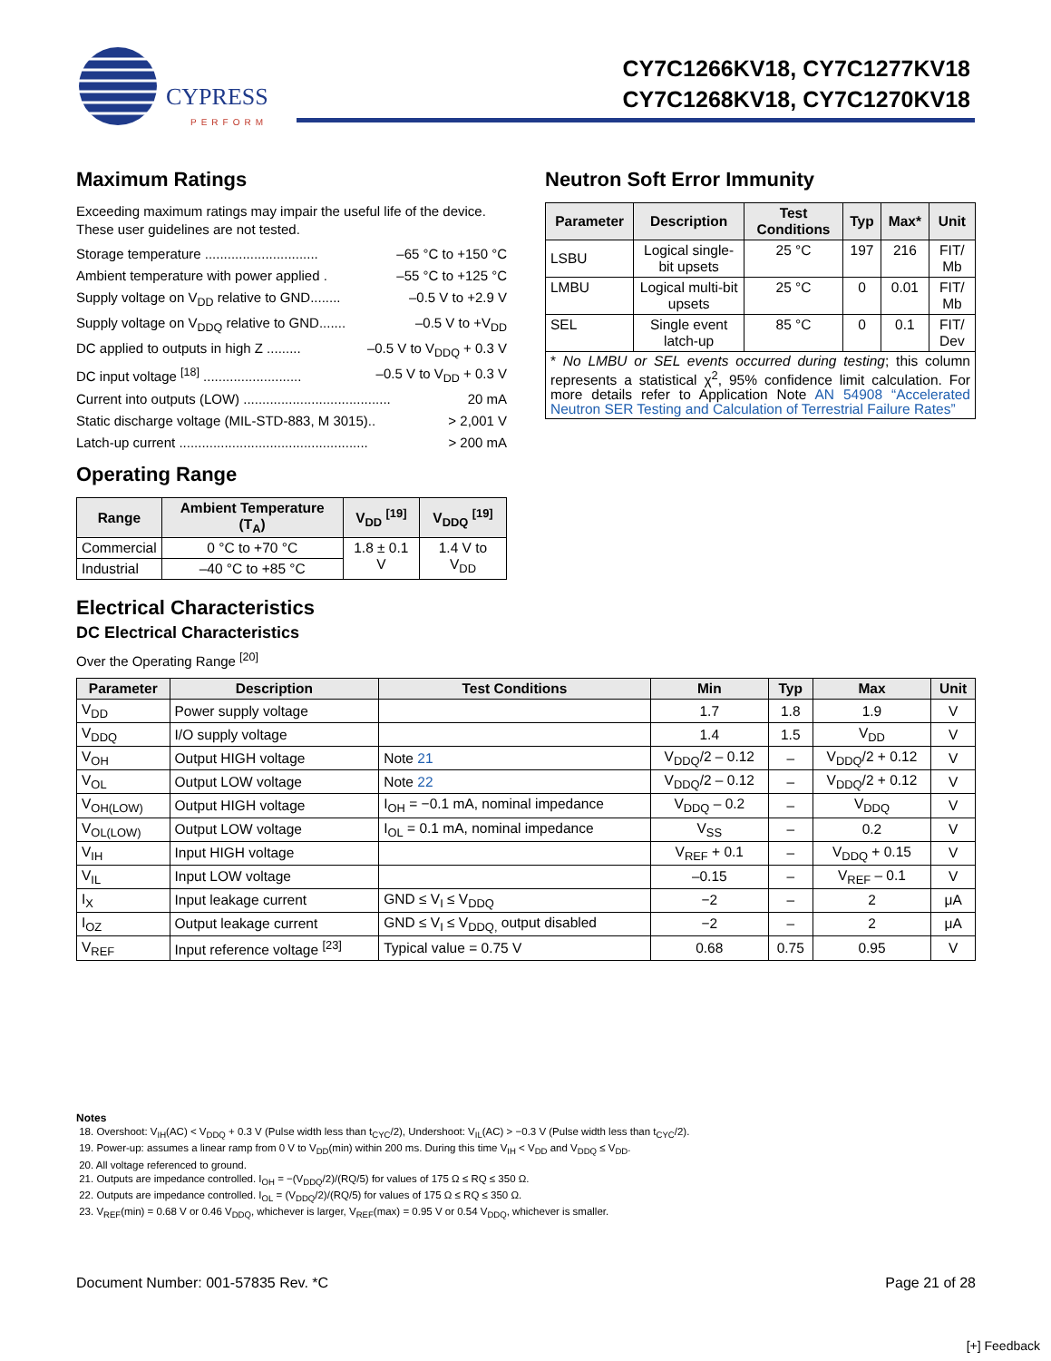CYPRESS
PERFORM
CY7C1266KV18, CY7C1277KV18
CY7C1268KV18, CY7C1270KV18
Maximum Ratings
Exceeding maximum ratings may impair the useful life of the device. These user guidelines are not tested.
Storage temperature .............................. –65 °C to +150 °C
Ambient temperature with power applied . –55 °C to +125 °C
Supply voltage on V<sub>DD</sub> relative to GND........ –0.5 V to +2.9 V
Supply voltage on V<sub>DDQ</sub> relative to GND....... –0.5 V to +V<sub>DD</sub>
DC applied to outputs in high Z ......... –0.5 V to V<sub>DDQ</sub> + 0.3 V
DC input voltage <sup>[18]</sup> .......................... –0.5 V to V<sub>DD</sub> + 0.3 V
Current into outputs (LOW) ....................................... 20 mA
Static discharge voltage (MIL-STD-883, M 3015).. > 2,001 V
Latch-up current .................................................. > 200 mA
Operating Range
| Range | Ambient Temperature (T<sub>A</sub>) | V<sub>DD</sub> <sup>[19]</sup> | V<sub>DDQ</sub> <sup>[19]</sup> |
| --- | --- | --- | --- |
| Commercial | 0 °C to +70 °C | 1.8 ± 0.1 V | 1.4 V to V<sub>DD</sub> |
| Industrial | –40 °C to +85 °C | | |
Neutron Soft Error Immunity
| Parameter | Description | Test Conditions | Typ | Max* | Unit |
| --- | --- | --- | --- | --- | --- |
| LSBU | Logical single-bit upsets | 25 °C | 197 | 216 | FIT/ Mb |
| LMBU | Logical multi-bit upsets | 25 °C | 0 | 0.01 | FIT/ Mb |
| SEL | Single event latch-up | 85 °C | 0 | 0.1 | FIT/ Dev |
| * No LMBU or SEL events occurred during testing ; this column represents a statistical χ<sup>2</sup>, 95% confidence limit calculation. For more details refer to Application Note AN 54908 “Accelerated Neutron SER Testing and Calculation of Terrestrial Failure Rates” | | | | | |
Electrical Characteristics
DC Electrical Characteristics
Over the Operating Range <sup>[20]</sup>
| Parameter | Description | Test Conditions | Min | Typ | Max | Unit |
| --- | --- | --- | --- | --- | --- | --- |
| V<sub>DD</sub> | Power supply voltage | | 1.7 | 1.8 | 1.9 | V |
| V<sub>DDQ</sub> | I/O supply voltage | | 1.4 | 1.5 | V<sub>DD</sub> | V |
| V<sub>OH</sub> | Output HIGH voltage | Note 21 | V<sub>DDQ</sub>/2 – 0.12 | – | V<sub>DDQ</sub>/2 + 0.12 | V |
| V<sub>OL</sub> | Output LOW voltage | Note 22 | V<sub>DDQ</sub>/2 – 0.12 | – | V<sub>DDQ</sub>/2 + 0.12 | V |
| V<sub>OH(LOW)</sub> | Output HIGH voltage | I<sub>OH</sub> = −0.1 mA, nominal impedance | V<sub>DDQ</sub> – 0.2 | – | V<sub>DDQ</sub> | V |
| V<sub>OL(LOW)</sub> | Output LOW voltage | I<sub>OL</sub> = 0.1 mA, nominal impedance | V<sub>SS</sub> | – | 0.2 | V |
| V<sub>IH</sub> | Input HIGH voltage | | V<sub>REF</sub> + 0.1 | – | V<sub>DDQ</sub> + 0.15 | V |
| V<sub>IL</sub> | Input LOW voltage | | –0.15 | – | V<sub>REF</sub> – 0.1 | V |
| I<sub>X</sub> | Input leakage current | GND ≤ V<sub>I</sub> ≤ V<sub>DDQ</sub> | −2 | – | 2 | μA |
| I<sub>OZ</sub> | Output leakage current | GND ≤ V<sub>I</sub> ≤ V<sub>DDQ,</sub> output disabled | −2 | – | 2 | μA |
| V<sub>REF</sub> | Input reference voltage <sup>[23]</sup> | Typical value = 0.75 V | 0.68 | 0.75 | 0.95 | V |
Notes
18. Overshoot: V<sub>IH</sub>(AC) < V<sub>DDQ</sub> + 0.3 V (Pulse width less than t<sub>CYC</sub>/2), Undershoot: V<sub>IL</sub>(AC) > −0.3 V (Pulse width less than t<sub>CYC</sub>/2).
19. Power-up: assumes a linear ramp from 0 V to V<sub>DD</sub>(min) within 200 ms. During this time V<sub>IH</sub> < V<sub>DD</sub> and V<sub>DDQ</sub> ≤ V<sub>DD</sub>.
20. All voltage referenced to ground.
21. Outputs are impedance controlled. I<sub>OH</sub> = −(V<sub>DDQ</sub>/2)/(RQ/5) for values of 175 Ω ≤ RQ ≤ 350 Ω.
22. Outputs are impedance controlled. I<sub>OL</sub> = (V<sub>DDQ</sub>/2)/(RQ/5) for values of 175 Ω ≤ RQ ≤ 350 Ω.
23. V<sub>REF</sub>(min) = 0.68 V or 0.46 V<sub>DDQ</sub>, whichever is larger, V<sub>REF</sub>(max) = 0.95 V or 0.54 V<sub>DDQ</sub>, whichever is smaller.
Document Number: 001-57835 Rev. *C Page 21 of 28
[+] Feedback